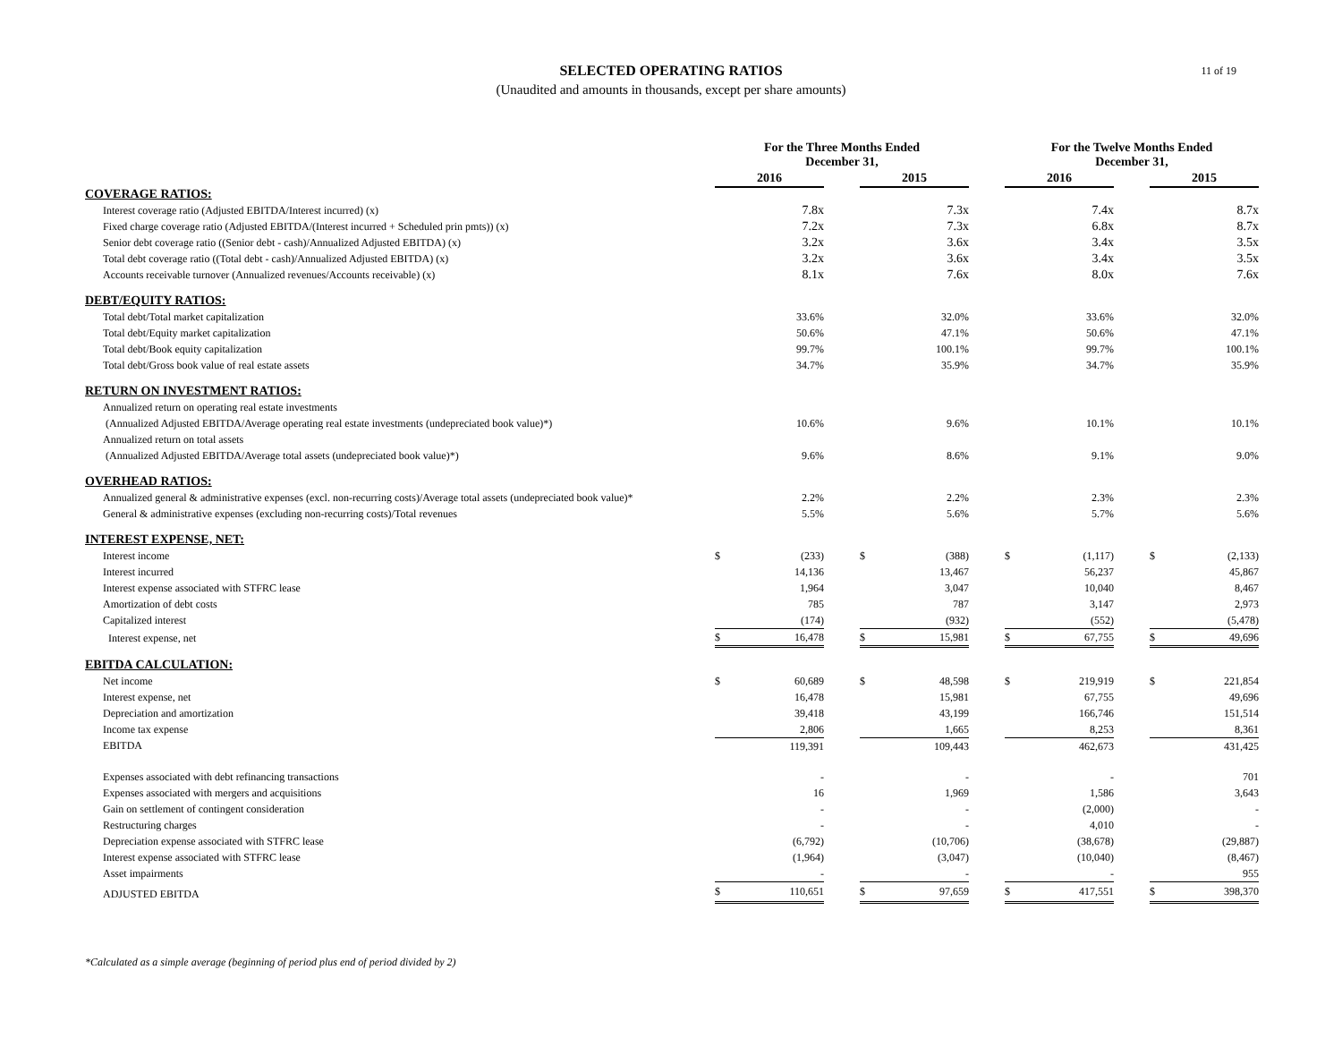11 of 19
SELECTED OPERATING RATIOS
(Unaudited and amounts in thousands, except per share amounts)
| | For the Three Months Ended December 31, | | | | | | For the Twelve Months Ended December 31, | | | | |
| --- | --- | --- | --- | --- | --- | --- | --- | --- | --- | --- | --- |
| | 2016 | | | 2015 | | | 2016 | | | 2015 | |
| COVERAGE RATIOS: | | | | | | | | | | | |
| Interest coverage ratio (Adjusted EBITDA/Interest incurred) (x) | | 7.8x | | | 7.3x | | | 7.4x | | | 8.7x |
| Fixed charge coverage ratio (Adjusted EBITDA/(Interest incurred + Scheduled prin pmts)) (x) | | 7.2x | | | 7.3x | | | 6.8x | | | 8.7x |
| Senior debt coverage ratio ((Senior debt - cash)/Annualized Adjusted EBITDA) (x) | | 3.2x | | | 3.6x | | | 3.4x | | | 3.5x |
| Total debt coverage ratio ((Total debt - cash)/Annualized Adjusted EBITDA) (x) | | 3.2x | | | 3.6x | | | 3.4x | | | 3.5x |
| Accounts receivable turnover (Annualized revenues/Accounts receivable) (x) | | 8.1x | | | 7.6x | | | 8.0x | | | 7.6x |
| DEBT/EQUITY RATIOS: | | | | | | | | | | | |
| Total debt/Total market capitalization | | 33.6% | | | 32.0% | | | 33.6% | | | 32.0% |
| Total debt/Equity market capitalization | | 50.6% | | | 47.1% | | | 50.6% | | | 47.1% |
| Total debt/Book equity capitalization | | 99.7% | | | 100.1% | | | 99.7% | | | 100.1% |
| Total debt/Gross book value of real estate assets | | 34.7% | | | 35.9% | | | 34.7% | | | 35.9% |
| RETURN ON INVESTMENT RATIOS: | | | | | | | | | | | |
| Annualized return on operating real estate investments | | | | | | | | | | | |
| (Annualized Adjusted EBITDA/Average operating real estate investments (undepreciated book value)*) | | 10.6% | | | 9.6% | | | 10.1% | | | 10.1% |
| Annualized return on total assets | | | | | | | | | | | |
| (Annualized Adjusted EBITDA/Average total assets (undepreciated book value)*) | | 9.6% | | | 8.6% | | | 9.1% | | | 9.0% |
| OVERHEAD RATIOS: | | | | | | | | | | | |
| Annualized general & administrative expenses (excl. non-recurring costs)/Average total assets (undepreciated book value)* | | 2.2% | | | 2.2% | | | 2.3% | | | 2.3% |
| General & administrative expenses (excluding non-recurring costs)/Total revenues | | 5.5% | | | 5.6% | | | 5.7% | | | 5.6% |
| INTEREST EXPENSE, NET: | | | | | | | | | | | |
| Interest income | $ | (233) | | $ | (388) | | $ | (1,117) | | $ | (2,133) |
| Interest incurred | | 14,136 | | | 13,467 | | | 56,237 | | | 45,867 |
| Interest expense associated with STFRC lease | | 1,964 | | | 3,047 | | | 10,040 | | | 8,467 |
| Amortization of debt costs | | 785 | | | 787 | | | 3,147 | | | 2,973 |
| Capitalized interest | | (174) | | | (932) | | | (552) | | | (5,478) |
| Interest expense, net | $ | 16,478 | | $ | 15,981 | | $ | 67,755 | | $ | 49,696 |
| EBITDA CALCULATION: | | | | | | | | | | | |
| Net income | $ | 60,689 | | $ | 48,598 | | $ | 219,919 | | $ | 221,854 |
| Interest expense, net | | 16,478 | | | 15,981 | | | 67,755 | | | 49,696 |
| Depreciation and amortization | | 39,418 | | | 43,199 | | | 166,746 | | | 151,514 |
| Income tax expense | | 2,806 | | | 1,665 | | | 8,253 | | | 8,361 |
| EBITDA | | 119,391 | | | 109,443 | | | 462,673 | | | 431,425 |
| Expenses associated with debt refinancing transactions | | - | | | - | | | - | | | 701 |
| Expenses associated with mergers and acquisitions | | 16 | | | 1,969 | | | 1,586 | | | 3,643 |
| Gain on settlement of contingent consideration | | - | | | - | | | (2,000) | | | - |
| Restructuring charges | | - | | | - | | | 4,010 | | | - |
| Depreciation expense associated with STFRC lease | | (6,792) | | | (10,706) | | | (38,678) | | | (29,887) |
| Interest expense associated with STFRC lease | | (1,964) | | | (3,047) | | | (10,040) | | | (8,467) |
| Asset impairments | | - | | | - | | | - | | | 955 |
| ADJUSTED EBITDA | $ | 110,651 | | $ | 97,659 | | $ | 417,551 | | $ | 398,370 |
*Calculated as a simple average (beginning of period plus end of period divided by 2)